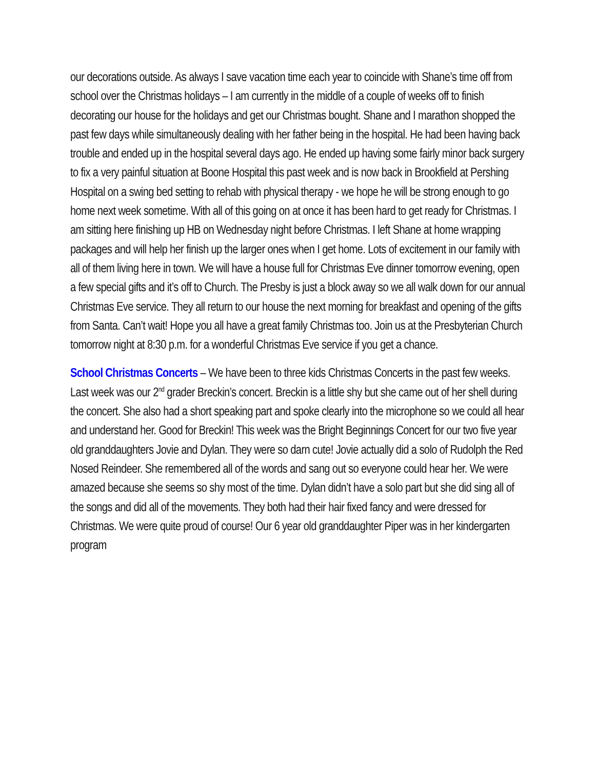our decorations outside. As always I save vacation time each year to coincide with Shane’s time off from school over the Christmas holidays – I am currently in the middle of a couple of weeks off to finish decorating our house for the holidays and get our Christmas bought. Shane and I marathon shopped the past few days while simultaneously dealing with her father being in the hospital. He had been having back trouble and ended up in the hospital several days ago. He ended up having some fairly minor back surgery to fix a very painful situation at Boone Hospital this past week and is now back in Brookfield at Pershing Hospital on a swing bed setting to rehab with physical therapy - we hope he will be strong enough to go home next week sometime. With all of this going on at once it has been hard to get ready for Christmas. I am sitting here finishing up HB on Wednesday night before Christmas. I left Shane at home wrapping packages and will help her finish up the larger ones when I get home. Lots of excitement in our family with all of them living here in town. We will have a house full for Christmas Eve dinner tomorrow evening, open a few special gifts and it’s off to Church. The Presby is just a block away so we all walk down for our annual Christmas Eve service. They all return to our house the next morning for breakfast and opening of the gifts from Santa. Can’t wait! Hope you all have a great family Christmas too. Join us at the Presbyterian Church tomorrow night at 8:30 p.m. for a wonderful Christmas Eve service if you get a chance.
School Christmas Concerts – We have been to three kids Christmas Concerts in the past few weeks. Last week was our 2<sup>nd</sup> grader Breckin’s concert. Breckin is a little shy but she came out of her shell during the concert. She also had a short speaking part and spoke clearly into the microphone so we could all hear and understand her. Good for Breckin! This week was the Bright Beginnings Concert for our two five year old granddaughters Jovie and Dylan. They were so darn cute! Jovie actually did a solo of Rudolph the Red Nosed Reindeer. She remembered all of the words and sang out so everyone could hear her. We were amazed because she seems so shy most of the time. Dylan didn’t have a solo part but she did sing all of the songs and did all of the movements. They both had their hair fixed fancy and were dressed for Christmas. We were quite proud of course! Our 6 year old granddaughter Piper was in her kindergarten program